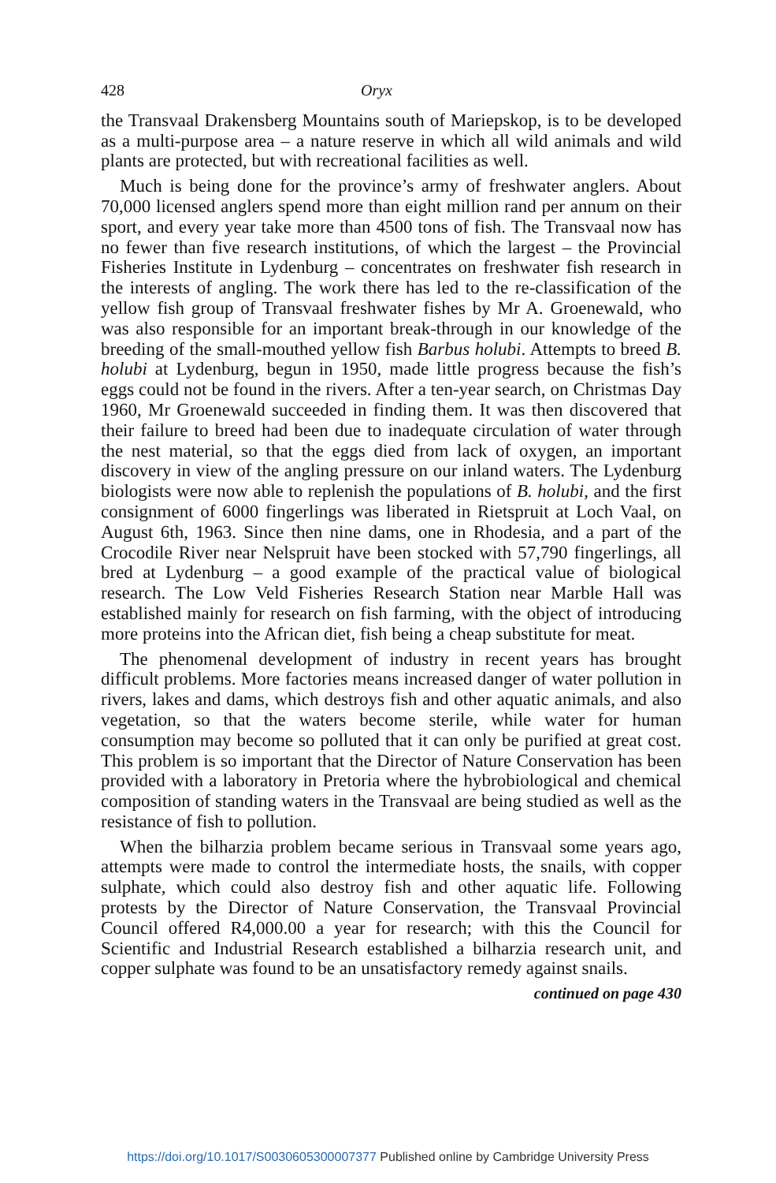428 Oryx
the Transvaal Drakensberg Mountains south of Mariepskop, is to be developed as a multi-purpose area – a nature reserve in which all wild animals and wild plants are protected, but with recreational facilities as well.
Much is being done for the province’s army of freshwater anglers. About 70,000 licensed anglers spend more than eight million rand per annum on their sport, and every year take more than 4500 tons of fish. The Transvaal now has no fewer than five research institutions, of which the largest – the Provincial Fisheries Institute in Lydenburg – concentrates on freshwater fish research in the interests of angling. The work there has led to the re-classification of the yellow fish group of Transvaal freshwater fishes by Mr A. Groenewald, who was also responsible for an important break-through in our knowledge of the breeding of the small-mouthed yellow fish Barbus holubi. Attempts to breed B. holubi at Lydenburg, begun in 1950, made little progress because the fish’s eggs could not be found in the rivers. After a ten-year search, on Christmas Day 1960, Mr Groenewald succeeded in finding them. It was then discovered that their failure to breed had been due to inadequate circulation of water through the nest material, so that the eggs died from lack of oxygen, an important discovery in view of the angling pressure on our inland waters. The Lydenburg biologists were now able to replenish the populations of B. holubi, and the first consignment of 6000 fingerlings was liberated in Rietspruit at Loch Vaal, on August 6th, 1963. Since then nine dams, one in Rhodesia, and a part of the Crocodile River near Nelspruit have been stocked with 57,790 fingerlings, all bred at Lydenburg – a good example of the practical value of biological research. The Low Veld Fisheries Research Station near Marble Hall was established mainly for research on fish farming, with the object of introducing more proteins into the African diet, fish being a cheap substitute for meat.
The phenomenal development of industry in recent years has brought difficult problems. More factories means increased danger of water pollution in rivers, lakes and dams, which destroys fish and other aquatic animals, and also vegetation, so that the waters become sterile, while water for human consumption may become so polluted that it can only be purified at great cost. This problem is so important that the Director of Nature Conservation has been provided with a laboratory in Pretoria where the hybrobiological and chemical composition of standing waters in the Transvaal are being studied as well as the resistance of fish to pollution.
When the bilharzia problem became serious in Transvaal some years ago, attempts were made to control the intermediate hosts, the snails, with copper sulphate, which could also destroy fish and other aquatic life. Following protests by the Director of Nature Conservation, the Transvaal Provincial Council offered R4,000.00 a year for research; with this the Council for Scientific and Industrial Research established a bilharzia research unit, and copper sulphate was found to be an unsatisfactory remedy against snails.
continued on page 430
https://doi.org/10.1017/S0030605300007377 Published online by Cambridge University Press